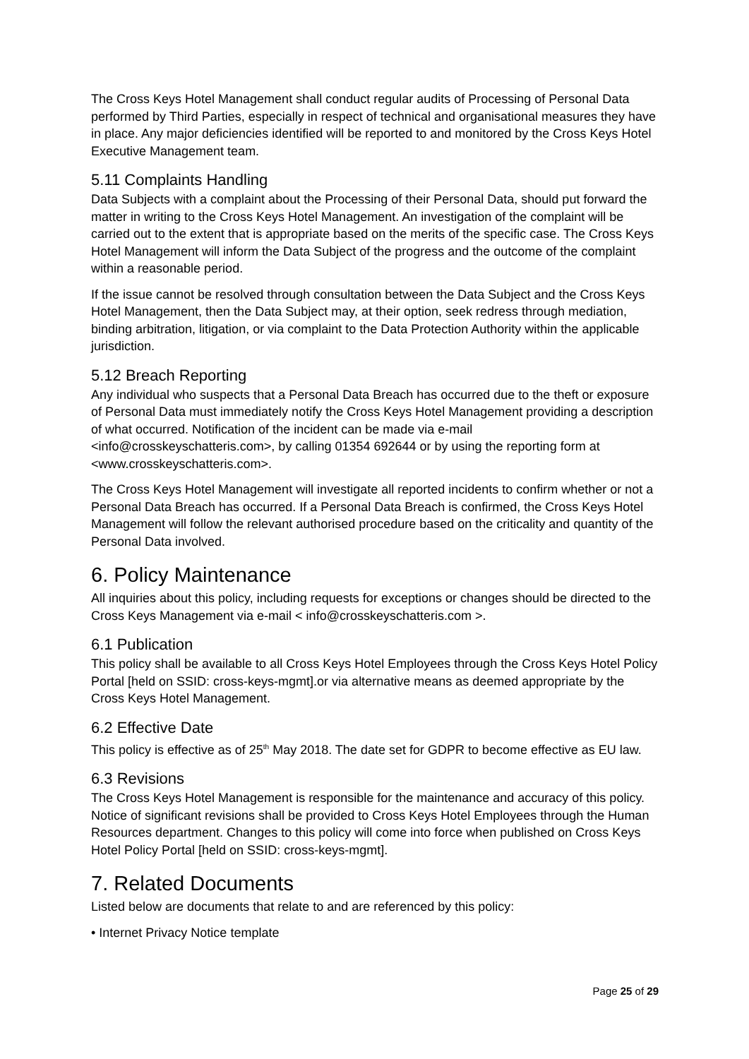The Cross Keys Hotel Management shall conduct regular audits of Processing of Personal Data performed by Third Parties, especially in respect of technical and organisational measures they have in place. Any major deficiencies identified will be reported to and monitored by the Cross Keys Hotel Executive Management team.
5.11 Complaints Handling
Data Subjects with a complaint about the Processing of their Personal Data, should put forward the matter in writing to the Cross Keys Hotel Management. An investigation of the complaint will be carried out to the extent that is appropriate based on the merits of the specific case. The Cross Keys Hotel Management will inform the Data Subject of the progress and the outcome of the complaint within a reasonable period.
If the issue cannot be resolved through consultation between the Data Subject and the Cross Keys Hotel Management, then the Data Subject may, at their option, seek redress through mediation, binding arbitration, litigation, or via complaint to the Data Protection Authority within the applicable jurisdiction.
5.12 Breach Reporting
Any individual who suspects that a Personal Data Breach has occurred due to the theft or exposure of Personal Data must immediately notify the Cross Keys Hotel Management providing a description of what occurred. Notification of the incident can be made via e-mail <info@crosskeyschatteris.com>, by calling 01354 692644 or by using the reporting form at <www.crosskeyschatteris.com>.
The Cross Keys Hotel Management will investigate all reported incidents to confirm whether or not a Personal Data Breach has occurred. If a Personal Data Breach is confirmed, the Cross Keys Hotel Management will follow the relevant authorised procedure based on the criticality and quantity of the Personal Data involved.
6. Policy Maintenance
All inquiries about this policy, including requests for exceptions or changes should be directed to the Cross Keys Management via e-mail < info@crosskeyschatteris.com >.
6.1 Publication
This policy shall be available to all Cross Keys Hotel Employees through the Cross Keys Hotel Policy Portal [held on SSID: cross-keys-mgmt].or via alternative means as deemed appropriate by the Cross Keys Hotel Management.
6.2 Effective Date
This policy is effective as of 25<sup>th</sup> May 2018. The date set for GDPR to become effective as EU law.
6.3 Revisions
The Cross Keys Hotel Management is responsible for the maintenance and accuracy of this policy. Notice of significant revisions shall be provided to Cross Keys Hotel Employees through the Human Resources department. Changes to this policy will come into force when published on Cross Keys Hotel Policy Portal [held on SSID: cross-keys-mgmt].
7. Related Documents
Listed below are documents that relate to and are referenced by this policy:
• Internet Privacy Notice template
Page 25 of 29